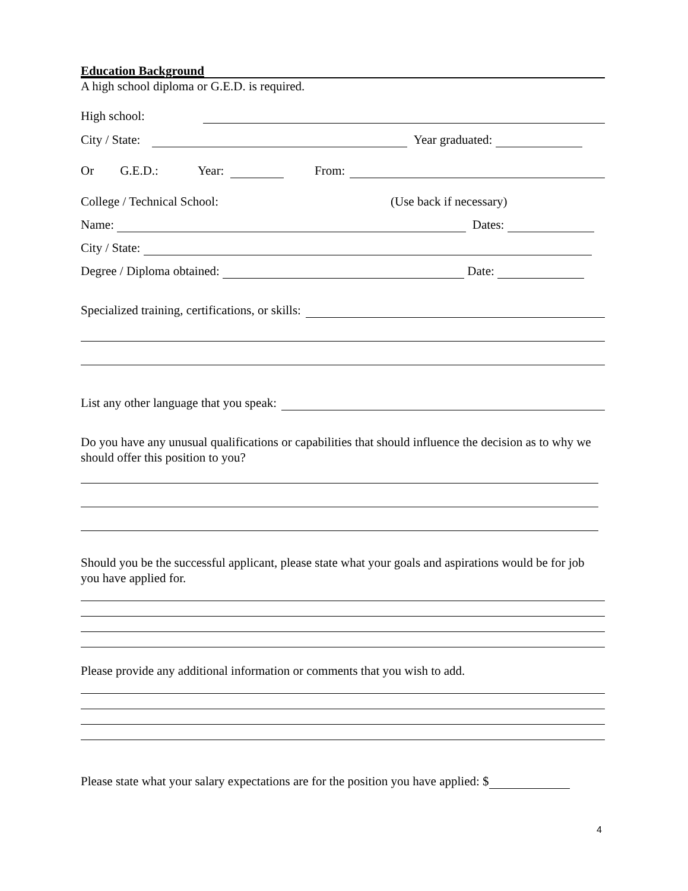Education Background
A high school diploma or G.E.D. is required.
High school:
City / State: Year graduated:
Or G.E.D.: Year: From:
College / Technical School: (Use back if necessary)
Name: Dates:
City / State:
Degree / Diploma obtained: Date:
Specialized training, certifications, or skills:
List any other language that you speak:
Do you have any unusual qualifications or capabilities that should influence the decision as to why we should offer this position to you?
Should you be the successful applicant, please state what your goals and aspirations would be for job you have applied for.
Please provide any additional information or comments that you wish to add.
Please state what your salary expectations are for the position you have applied: $
4